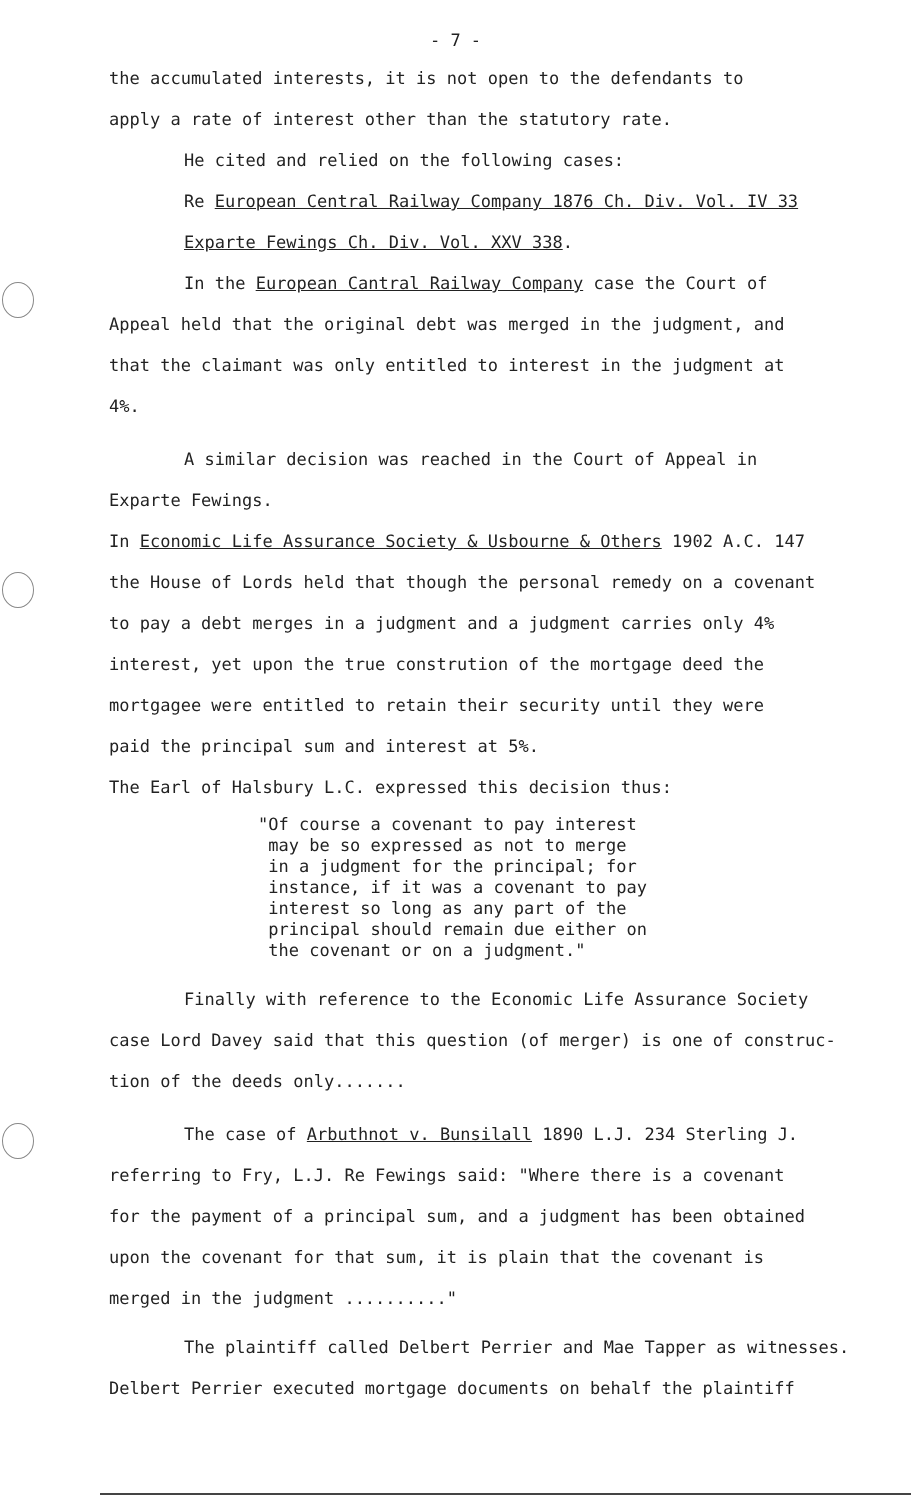- 7 -
the accumulated interests, it is not open to the defendants to
apply a rate of interest other than the statutory rate.
He cited and relied on the following cases:
Re European Central Railway Company 1876 Ch. Div. Vol. IV 33
Exparte Fewings Ch. Div. Vol. XXV 338.
In the European Cantral Railway Company case the Court of
Appeal held that the original debt was merged in the judgment, and
that the claimant was only entitled to interest in the judgment at
4%.
A similar decision was reached in the Court of Appeal in
Exparte Fewings.
In Economic Life Assurance Society & Usbourne & Others 1902 A.C. 147
the House of Lords held that though the personal remedy on a covenant
to pay a debt merges in a judgment and a judgment carries only 4%
interest, yet upon the true constrution of the mortgage deed the
mortgagee were entitled to retain their security until they were
paid the principal sum and interest at 5%.
The Earl of Halsbury L.C. expressed this decision thus:
"Of course a covenant to pay interest
may be so expressed as not to merge
in a judgment for the principal; for
instance, if it was a covenant to pay
interest so long as any part of the
principal should remain due either on
the covenant or on a judgment."
Finally with reference to the Economic Life Assurance Society
case Lord Davey said that this question (of merger) is one of construc-
tion of the deeds only.......
The case of Arbuthnot v. Bunsilall 1890 L.J. 234 Sterling J.
referring to Fry, L.J. Re Fewings said: "Where there is a covenant
for the payment of a principal sum, and a judgment has been obtained
upon the covenant for that sum, it is plain that the covenant is
merged in the judgment .........."
The plaintiff called Delbert Perrier and Mae Tapper as witnesses.
Delbert Perrier executed mortgage documents on behalf the plaintiff